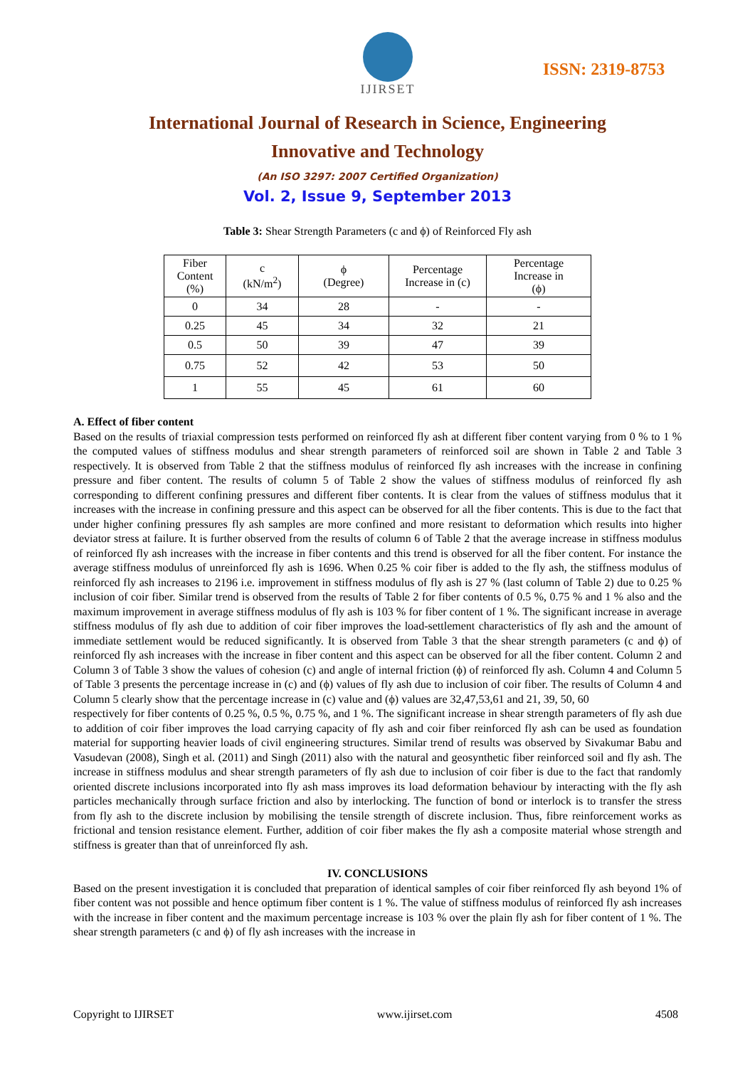IJIRSET
ISSN: 2319-8753
International Journal of Research in Science, Engineering
Innovative and Technology
(An ISO 3297: 2007 Certified Organization)
Vol. 2, Issue 9, September 2013
Table 3: Shear Strength Parameters (c and ϕ) of Reinforced Fly ash
| Fiber Content (%) | c (kN/m<sup>2</sup>) | ϕ (Degree) | Percentage Increase in (c) | Percentage Increase in (ϕ) |
| 0 | 34 | 28 | - | - |
| 0.25 | 45 | 34 | 32 | 21 |
| 0.5 | 50 | 39 | 47 | 39 |
| 0.75 | 52 | 42 | 53 | 50 |
| 1 | 55 | 45 | 61 | 60 |
A. Effect of fiber content
Based on the results of triaxial compression tests performed on reinforced fly ash at different fiber content varying from 0 % to 1 % the computed values of stiffness modulus and shear strength parameters of reinforced soil are shown in Table 2 and Table 3 respectively. It is observed from Table 2 that the stiffness modulus of reinforced fly ash increases with the increase in confining pressure and fiber content. The results of column 5 of Table 2 show the values of stiffness modulus of reinforced fly ash corresponding to different confining pressures and different fiber contents. It is clear from the values of stiffness modulus that it increases with the increase in confining pressure and this aspect can be observed for all the fiber contents. This is due to the fact that under higher confining pressures fly ash samples are more confined and more resistant to deformation which results into higher deviator stress at failure. It is further observed from the results of column 6 of Table 2 that the average increase in stiffness modulus of reinforced fly ash increases with the increase in fiber contents and this trend is observed for all the fiber content. For instance the average stiffness modulus of unreinforced fly ash is 1696. When 0.25 % coir fiber is added to the fly ash, the stiffness modulus of reinforced fly ash increases to 2196 i.e. improvement in stiffness modulus of fly ash is 27 % (last column of Table 2) due to 0.25 % inclusion of coir fiber. Similar trend is observed from the results of Table 2 for fiber contents of 0.5 %, 0.75 % and 1 % also and the maximum improvement in average stiffness modulus of fly ash is 103 % for fiber content of 1 %. The significant increase in average stiffness modulus of fly ash due to addition of coir fiber improves the load-settlement characteristics of fly ash and the amount of immediate settlement would be reduced significantly. It is observed from Table 3 that the shear strength parameters (c and ϕ) of reinforced fly ash increases with the increase in fiber content and this aspect can be observed for all the fiber content. Column 2 and Column 3 of Table 3 show the values of cohesion (c) and angle of internal friction (ϕ) of reinforced fly ash. Column 4 and Column 5 of Table 3 presents the percentage increase in (c) and (ϕ) values of fly ash due to inclusion of coir fiber. The results of Column 4 and Column 5 clearly show that the percentage increase in (c) value and (ϕ) values are 32,47,53,61 and 21, 39, 50, 60
respectively for fiber contents of 0.25 %, 0.5 %, 0.75 %, and 1 %. The significant increase in shear strength parameters of fly ash due to addition of coir fiber improves the load carrying capacity of fly ash and coir fiber reinforced fly ash can be used as foundation material for supporting heavier loads of civil engineering structures. Similar trend of results was observed by Sivakumar Babu and Vasudevan (2008), Singh et al. (2011) and Singh (2011) also with the natural and geosynthetic fiber reinforced soil and fly ash. The increase in stiffness modulus and shear strength parameters of fly ash due to inclusion of coir fiber is due to the fact that randomly oriented discrete inclusions incorporated into fly ash mass improves its load deformation behaviour by interacting with the fly ash particles mechanically through surface friction and also by interlocking. The function of bond or interlock is to transfer the stress from fly ash to the discrete inclusion by mobilising the tensile strength of discrete inclusion. Thus, fibre reinforcement works as frictional and tension resistance element. Further, addition of coir fiber makes the fly ash a composite material whose strength and stiffness is greater than that of unreinforced fly ash.
IV. CONCLUSIONS
Based on the present investigation it is concluded that preparation of identical samples of coir fiber reinforced fly ash beyond 1% of fiber content was not possible and hence optimum fiber content is 1 %. The value of stiffness modulus of reinforced fly ash increases with the increase in fiber content and the maximum percentage increase is 103 % over the plain fly ash for fiber content of 1 %. The shear strength parameters (c and ϕ) of fly ash increases with the increase in
Copyright to IJIRSET www.ijirset.com 4508